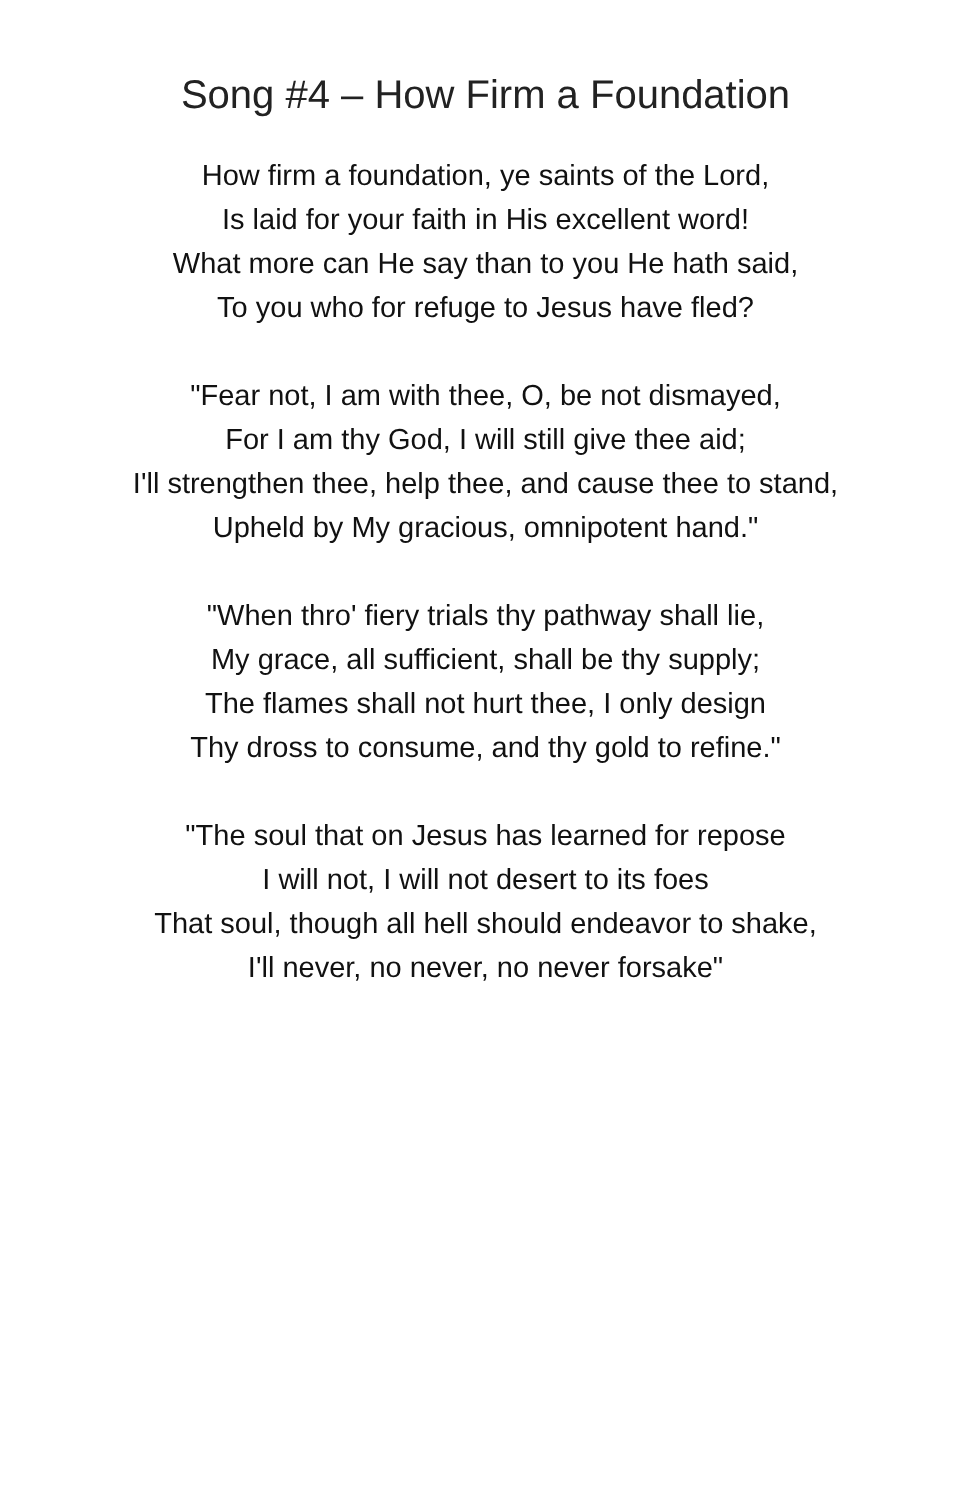Song #4 – How Firm a Foundation
How firm a foundation, ye saints of the Lord,
Is laid for your faith in His excellent word!
What more can He say than to you He hath said,
To you who for refuge to Jesus have fled?
"Fear not, I am with thee, O, be not dismayed,
For I am thy God, I will still give thee aid;
I'll strengthen thee, help thee, and cause thee to stand,
Upheld by My gracious, omnipotent hand."
"When thro' fiery trials thy pathway shall lie,
My grace, all sufficient, shall be thy supply;
The flames shall not hurt thee, I only design
Thy dross to consume, and thy gold to refine."
"The soul that on Jesus has learned for repose
I will not, I will not desert to its foes
That soul, though all hell should endeavor to shake,
I'll never, no never, no never forsake"